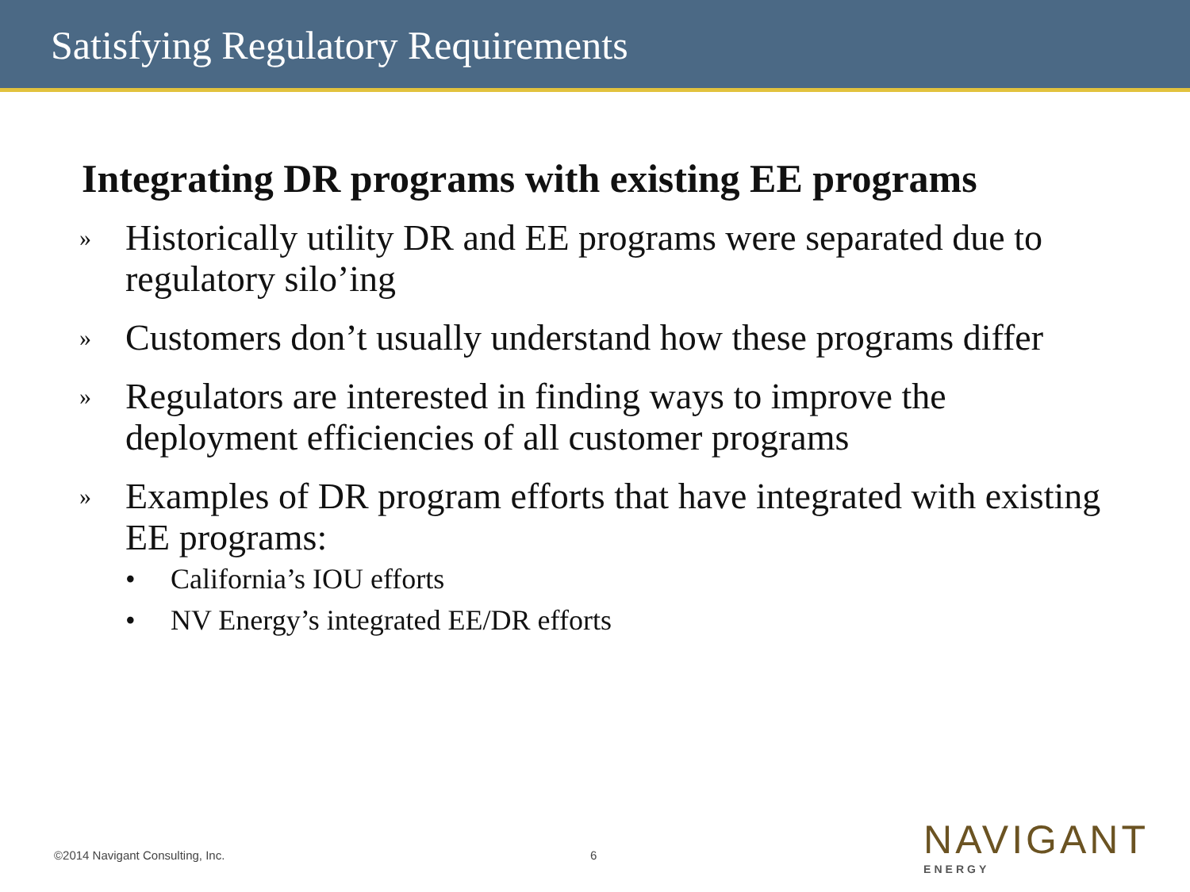Satisfying Regulatory Requirements
Integrating DR programs with existing EE programs
» Historically utility DR and EE programs were separated due to regulatory silo’ing
» Customers don’t usually understand how these programs differ
» Regulators are interested in finding ways to improve the deployment efficiencies of all customer programs
» Examples of DR program efforts that have integrated with existing EE programs:
• California’s IOU efforts
• NV Energy’s integrated EE/DR efforts
©2014 Navigant Consulting, Inc. 6
NAVIGANT
ENERGY